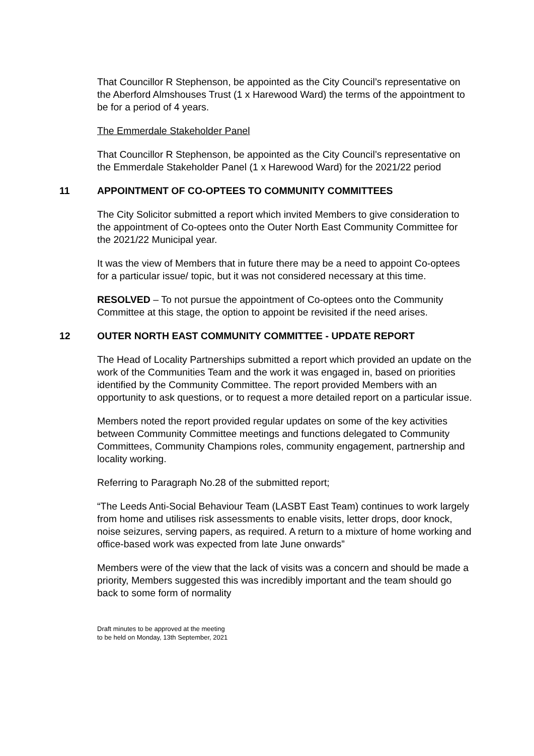That Councillor R Stephenson, be appointed as the City Council’s representative on the Aberford Almshouses Trust (1 x Harewood Ward) the terms of the appointment to be for a period of 4 years.
The Emmerdale Stakeholder Panel
That Councillor R Stephenson, be appointed as the City Council’s representative on the Emmerdale Stakeholder Panel (1 x Harewood Ward) for the 2021/22 period
11 APPOINTMENT OF CO-OPTEES TO COMMUNITY COMMITTEES
The City Solicitor submitted a report which invited Members to give consideration to the appointment of Co-optees onto the Outer North East Community Committee for the 2021/22 Municipal year.
It was the view of Members that in future there may be a need to appoint Co-optees for a particular issue/ topic, but it was not considered necessary at this time.
RESOLVED – To not pursue the appointment of Co-optees onto the Community Committee at this stage, the option to appoint be revisited if the need arises.
12 OUTER NORTH EAST COMMUNITY COMMITTEE - UPDATE REPORT
The Head of Locality Partnerships submitted a report which provided an update on the work of the Communities Team and the work it was engaged in, based on priorities identified by the Community Committee. The report provided Members with an opportunity to ask questions, or to request a more detailed report on a particular issue.
Members noted the report provided regular updates on some of the key activities between Community Committee meetings and functions delegated to Community Committees, Community Champions roles, community engagement, partnership and locality working.
Referring to Paragraph No.28 of the submitted report;
“The Leeds Anti-Social Behaviour Team (LASBT East Team) continues to work largely from home and utilises risk assessments to enable visits, letter drops, door knock, noise seizures, serving papers, as required. A return to a mixture of home working and office-based work was expected from late June onwards”
Members were of the view that the lack of visits was a concern and should be made a priority, Members suggested this was incredibly important and the team should go back to some form of normality
Draft minutes to be approved at the meeting
to be held on Monday, 13th September, 2021